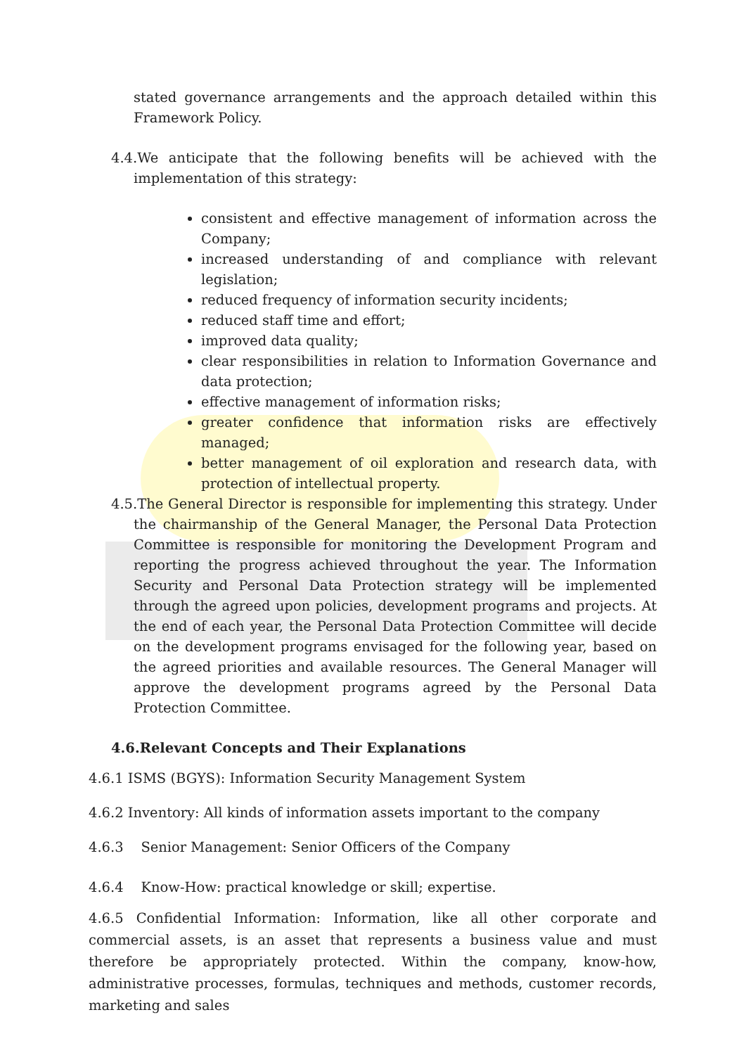stated governance arrangements and the approach detailed within this Framework Policy.
4.4.We anticipate that the following benefits will be achieved with the implementation of this strategy:
consistent and effective management of information across the Company;
increased understanding of and compliance with relevant legislation;
reduced frequency of information security incidents;
reduced staff time and effort;
improved data quality;
clear responsibilities in relation to Information Governance and data protection;
effective management of information risks;
greater confidence that information risks are effectively managed;
better management of oil exploration and research data, with protection of intellectual property.
4.5.The General Director is responsible for implementing this strategy. Under the chairmanship of the General Manager, the Personal Data Protection Committee is responsible for monitoring the Development Program and reporting the progress achieved throughout the year. The Information Security and Personal Data Protection strategy will be implemented through the agreed upon policies, development programs and projects. At the end of each year, the Personal Data Protection Committee will decide on the development programs envisaged for the following year, based on the agreed priorities and available resources. The General Manager will approve the development programs agreed by the Personal Data Protection Committee.
4.6.Relevant Concepts and Their Explanations
4.6.1 ISMS (BGYS): Information Security Management System
4.6.2 Inventory: All kinds of information assets important to the company
4.6.3 Senior Management: Senior Officers of the Company
4.6.4 Know-How: practical knowledge or skill; expertise.
4.6.5 Confidential Information: Information, like all other corporate and commercial assets, is an asset that represents a business value and must therefore be appropriately protected. Within the company, know-how, administrative processes, formulas, techniques and methods, customer records, marketing and sales